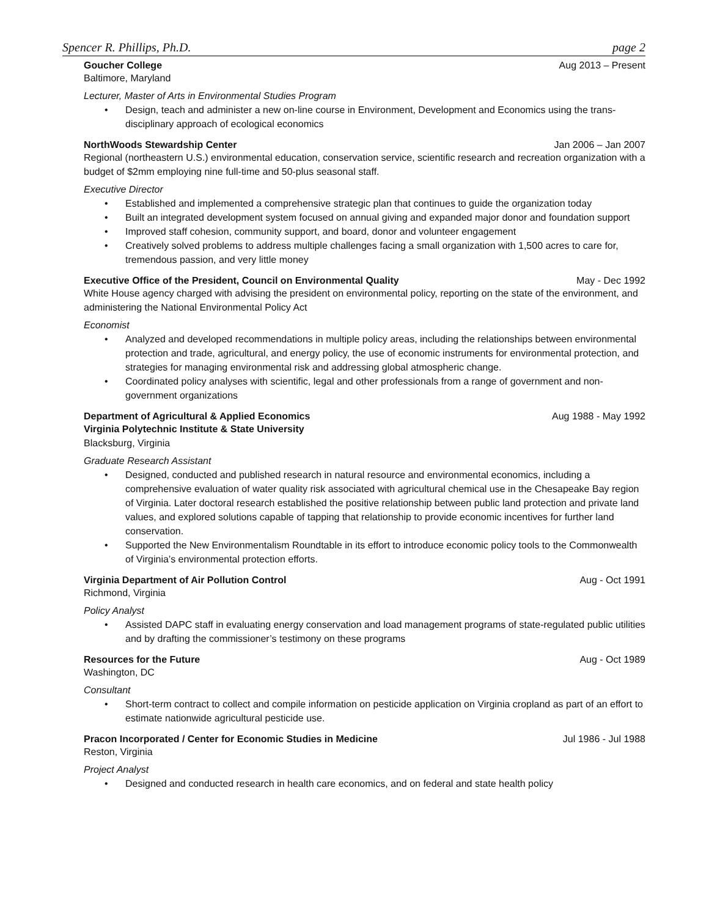Spencer R. Phillips, Ph.D. page 2
Goucher College Aug 2013 – Present
Baltimore, Maryland
Lecturer, Master of Arts in Environmental Studies Program
• Design, teach and administer a new on-line course in Environment, Development and Economics using the trans-disciplinary approach of ecological economics
NorthWoods Stewardship Center Jan 2006 – Jan 2007
Regional (northeastern U.S.) environmental education, conservation service, scientific research and recreation organization with a budget of $2mm employing nine full-time and 50-plus seasonal staff.
Executive Director
• Established and implemented a comprehensive strategic plan that continues to guide the organization today
• Built an integrated development system focused on annual giving and expanded major donor and foundation support
• Improved staff cohesion, community support, and board, donor and volunteer engagement
• Creatively solved problems to address multiple challenges facing a small organization with 1,500 acres to care for, tremendous passion, and very little money
Executive Office of the President, Council on Environmental Quality May - Dec 1992
White House agency charged with advising the president on environmental policy, reporting on the state of the environment, and administering the National Environmental Policy Act
Economist
• Analyzed and developed recommendations in multiple policy areas, including the relationships between environmental protection and trade, agricultural, and energy policy, the use of economic instruments for environmental protection, and strategies for managing environmental risk and addressing global atmospheric change.
• Coordinated policy analyses with scientific, legal and other professionals from a range of government and non-government organizations
Department of Agricultural & Applied Economics Aug 1988 - May 1992
Virginia Polytechnic Institute & State University
Blacksburg, Virginia
Graduate Research Assistant
• Designed, conducted and published research in natural resource and environmental economics, including a comprehensive evaluation of water quality risk associated with agricultural chemical use in the Chesapeake Bay region of Virginia. Later doctoral research established the positive relationship between public land protection and private land values, and explored solutions capable of tapping that relationship to provide economic incentives for further land conservation.
• Supported the New Environmentalism Roundtable in its effort to introduce economic policy tools to the Commonwealth of Virginia’s environmental protection efforts.
Virginia Department of Air Pollution Control Aug - Oct 1991
Richmond, Virginia
Policy Analyst
• Assisted DAPC staff in evaluating energy conservation and load management programs of state-regulated public utilities and by drafting the commissioner’s testimony on these programs
Resources for the Future Aug - Oct 1989
Washington, DC
Consultant
• Short-term contract to collect and compile information on pesticide application on Virginia cropland as part of an effort to estimate nationwide agricultural pesticide use.
Pracon Incorporated / Center for Economic Studies in Medicine Jul 1986 - Jul 1988
Reston, Virginia
Project Analyst
• Designed and conducted research in health care economics, and on federal and state health policy